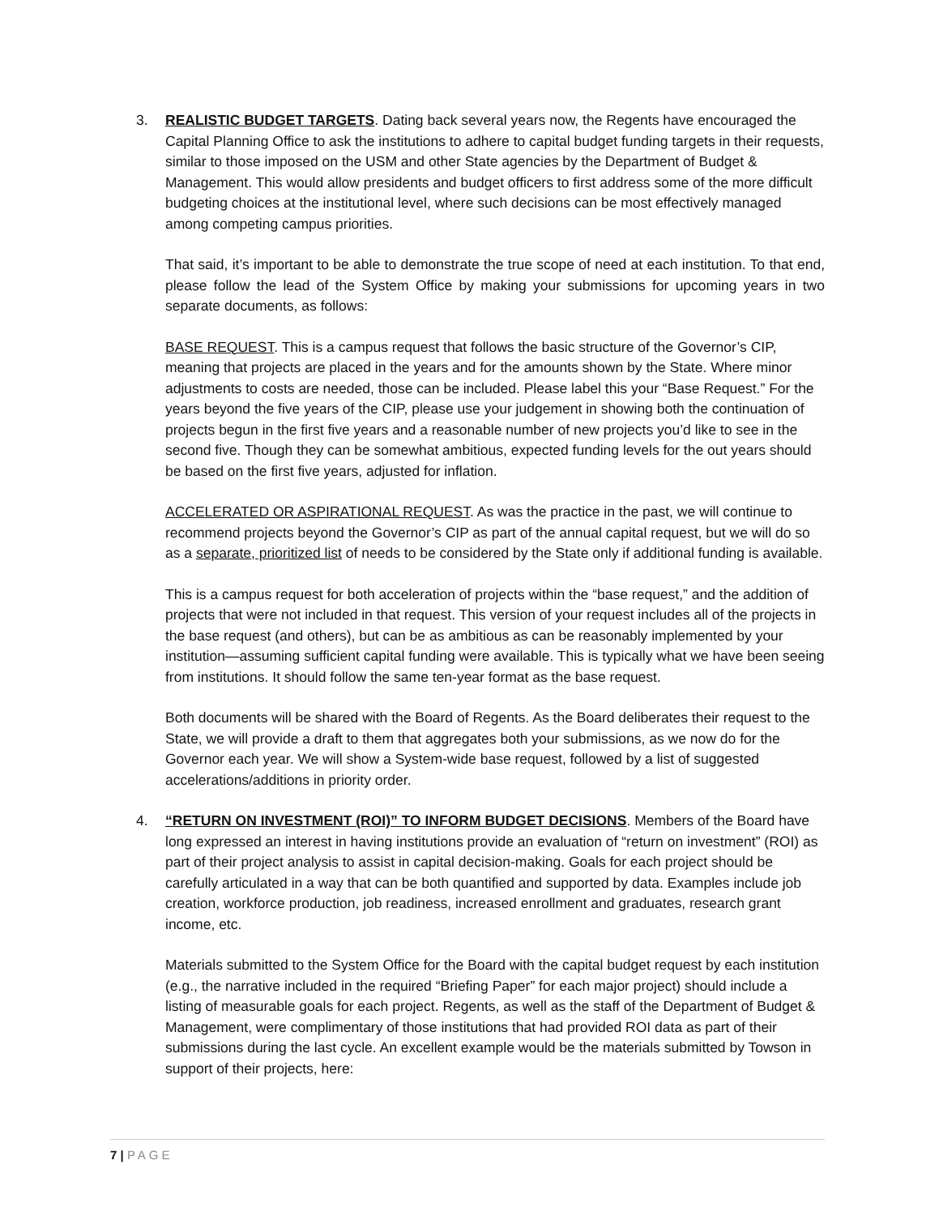3. REALISTIC BUDGET TARGETS. Dating back several years now, the Regents have encouraged the Capital Planning Office to ask the institutions to adhere to capital budget funding targets in their requests, similar to those imposed on the USM and other State agencies by the Department of Budget & Management. This would allow presidents and budget officers to first address some of the more difficult budgeting choices at the institutional level, where such decisions can be most effectively managed among competing campus priorities.
That said, it’s important to be able to demonstrate the true scope of need at each institution. To that end, please follow the lead of the System Office by making your submissions for upcoming years in two separate documents, as follows:
BASE REQUEST. This is a campus request that follows the basic structure of the Governor’s CIP, meaning that projects are placed in the years and for the amounts shown by the State. Where minor adjustments to costs are needed, those can be included. Please label this your “Base Request.” For the years beyond the five years of the CIP, please use your judgement in showing both the continuation of projects begun in the first five years and a reasonable number of new projects you’d like to see in the second five. Though they can be somewhat ambitious, expected funding levels for the out years should be based on the first five years, adjusted for inflation.
ACCELERATED OR ASPIRATIONAL REQUEST. As was the practice in the past, we will continue to recommend projects beyond the Governor’s CIP as part of the annual capital request, but we will do so as a separate, prioritized list of needs to be considered by the State only if additional funding is available.
This is a campus request for both acceleration of projects within the “base request,” and the addition of projects that were not included in that request. This version of your request includes all of the projects in the base request (and others), but can be as ambitious as can be reasonably implemented by your institution—assuming sufficient capital funding were available. This is typically what we have been seeing from institutions. It should follow the same ten-year format as the base request.
Both documents will be shared with the Board of Regents. As the Board deliberates their request to the State, we will provide a draft to them that aggregates both your submissions, as we now do for the Governor each year. We will show a System-wide base request, followed by a list of suggested accelerations/additions in priority order.
4. “RETURN ON INVESTMENT (ROI)” TO INFORM BUDGET DECISIONS. Members of the Board have long expressed an interest in having institutions provide an evaluation of “return on investment” (ROI) as part of their project analysis to assist in capital decision-making. Goals for each project should be carefully articulated in a way that can be both quantified and supported by data. Examples include job creation, workforce production, job readiness, increased enrollment and graduates, research grant income, etc.
Materials submitted to the System Office for the Board with the capital budget request by each institution (e.g., the narrative included in the required “Briefing Paper” for each major project) should include a listing of measurable goals for each project. Regents, as well as the staff of the Department of Budget & Management, were complimentary of those institutions that had provided ROI data as part of their submissions during the last cycle. An excellent example would be the materials submitted by Towson in support of their projects, here:
7 | PAGE